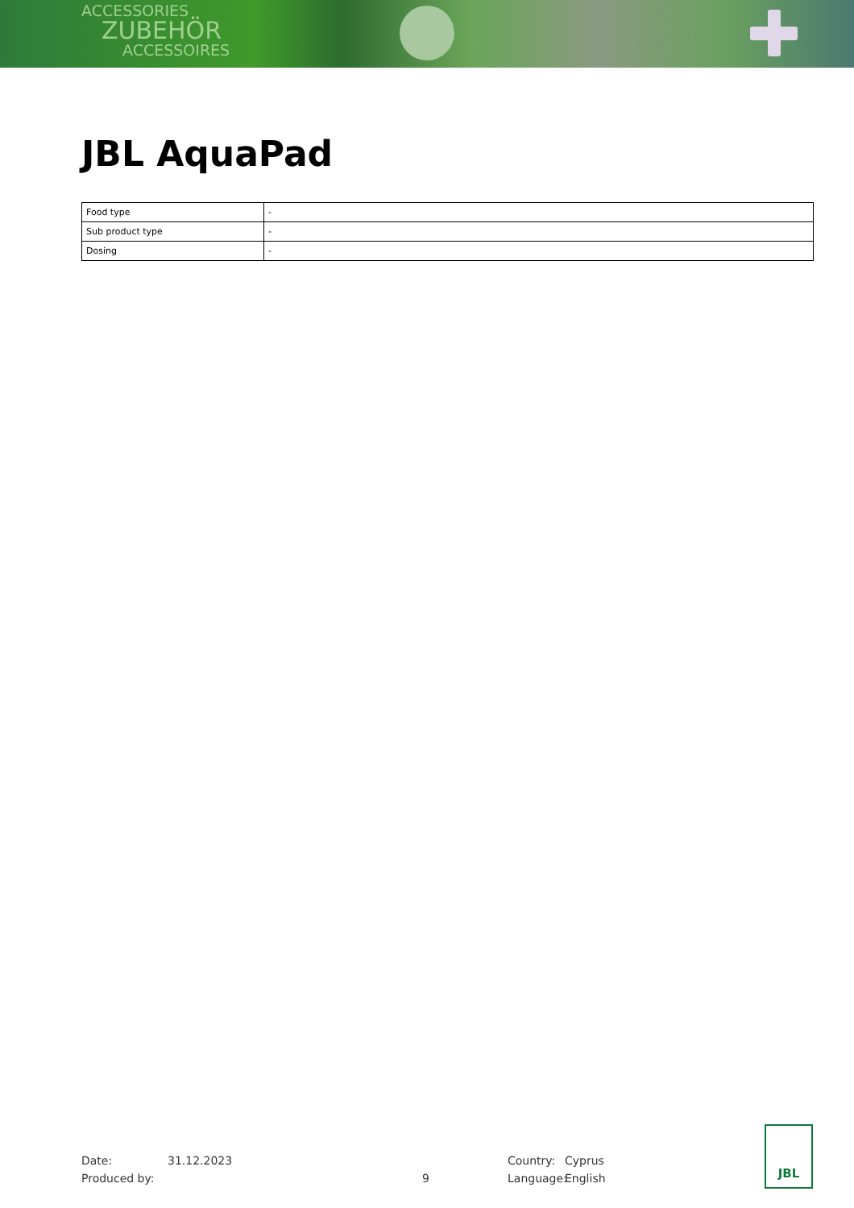ACCESSORIES
ZUBEHÖR
ACCESSOIRES
JBL AquaPad
| Food type | - |
| Sub product type | - |
| Dosing | - |
Date: 31.12.2023 Country: Cyprus
Produced by: 9 Language: English
JBL